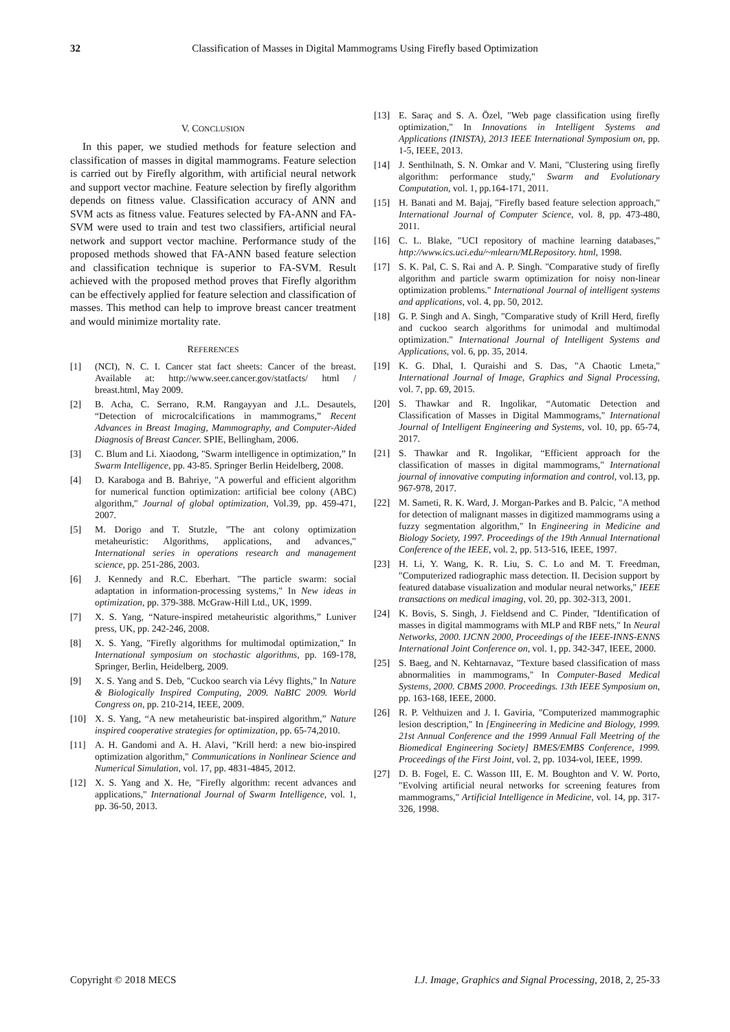32 Classification of Masses in Digital Mammograms Using Firefly based Optimization
V. CONCLUSION
In this paper, we studied methods for feature selection and classification of masses in digital mammograms. Feature selection is carried out by Firefly algorithm, with artificial neural network and support vector machine. Feature selection by firefly algorithm depends on fitness value. Classification accuracy of ANN and SVM acts as fitness value. Features selected by FA-ANN and FA-SVM were used to train and test two classifiers, artificial neural network and support vector machine. Performance study of the proposed methods showed that FA-ANN based feature selection and classification technique is superior to FA-SVM. Result achieved with the proposed method proves that Firefly algorithm can be effectively applied for feature selection and classification of masses. This method can help to improve breast cancer treatment and would minimize mortality rate.
REFERENCES
[1] (NCI), N. C. I. Cancer stat fact sheets: Cancer of the breast. Available at: http://www.seer.cancer.gov/statfacts/ html / breast.html, May 2009.
[2] B. Acha, C. Serrano, R.M. Rangayyan and J.L. Desautels, “Detection of microcalcifications in mammograms,” Recent Advances in Breast Imaging, Mammography, and Computer-Aided Diagnosis of Breast Cancer. SPIE, Bellingham, 2006.
[3] C. Blum and Li. Xiaodong, "Swarm intelligence in optimization,” In Swarm Intelligence, pp. 43-85. Springer Berlin Heidelberg, 2008.
[4] D. Karaboga and B. Bahriye, "A powerful and efficient algorithm for numerical function optimization: artificial bee colony (ABC) algorithm," Journal of global optimization, Vol.39, pp. 459-471, 2007.
[5] M. Dorigo and T. Stutzle, "The ant colony optimization metaheuristic: Algorithms, applications, and advances," International series in operations research and management science, pp. 251-286, 2003.
[6] J. Kennedy and R.C. Eberhart. "The particle swarm: social adaptation in information-processing systems," In New ideas in optimization, pp. 379-388. McGraw-Hill Ltd., UK, 1999.
[7] X. S. Yang, “Nature-inspired metaheuristic algorithms,” Luniver press, UK, pp. 242-246, 2008.
[8] X. S. Yang, "Firefly algorithms for multimodal optimization," In International symposium on stochastic algorithms, pp. 169-178, Springer, Berlin, Heidelberg, 2009.
[9] X. S. Yang and S. Deb, "Cuckoo search via Lévy flights," In Nature & Biologically Inspired Computing, 2009. NaBIC 2009. World Congress on, pp. 210-214, IEEE, 2009.
[10] X. S. Yang, “A new metaheuristic bat-inspired algorithm,” Nature inspired cooperative strategies for optimization, pp. 65-74,2010.
[11] A. H. Gandomi and A. H. Alavi, "Krill herd: a new bio-inspired optimization algorithm," Communications in Nonlinear Science and Numerical Simulation, vol. 17, pp. 4831-4845, 2012.
[12] X. S. Yang and X. He, "Firefly algorithm: recent advances and applications," International Journal of Swarm Intelligence, vol. 1, pp. 36-50, 2013.
[13] E. Saraç and S. A. Özel, "Web page classification using firefly optimization," In Innovations in Intelligent Systems and Applications (INISTA), 2013 IEEE International Symposium on, pp. 1-5, IEEE, 2013.
[14] J. Senthilnath, S. N. Omkar and V. Mani, "Clustering using firefly algorithm: performance study," Swarm and Evolutionary Computation, vol. 1, pp.164-171, 2011.
[15] H. Banati and M. Bajaj, "Firefly based feature selection approach," International Journal of Computer Science, vol. 8, pp. 473-480, 2011.
[16] C. L. Blake, "UCI repository of machine learning databases," http://www.ics.uci.edu/~mlearn/MLRepository. html, 1998.
[17] S. K. Pal, C. S. Rai and A. P. Singh. "Comparative study of firefly algorithm and particle swarm optimization for noisy non-linear optimization problems." International Journal of intelligent systems and applications, vol. 4, pp. 50, 2012.
[18] G. P. Singh and A. Singh, "Comparative study of Krill Herd, firefly and cuckoo search algorithms for unimodal and multimodal optimization." International Journal of Intelligent Systems and Applications, vol. 6, pp. 35, 2014.
[19] K. G. Dhal, I. Quraishi and S. Das, "A Chaotic Lmeta," International Journal of Image, Graphics and Signal Processing, vol. 7, pp. 69, 2015.
[20] S. Thawkar and R. Ingolikar, “Automatic Detection and Classification of Masses in Digital Mammograms," International Journal of Intelligent Engineering and Systems, vol. 10, pp. 65-74, 2017.
[21] S. Thawkar and R. Ingolikar, “Efficient approach for the classification of masses in digital mammograms," International journal of innovative computing information and control, vol.13, pp. 967-978, 2017.
[22] M. Sameti, R. K. Ward, J. Morgan-Parkes and B. Palcic, "A method for detection of malignant masses in digitized mammograms using a fuzzy segmentation algorithm," In Engineering in Medicine and Biology Society, 1997. Proceedings of the 19th Annual International Conference of the IEEE, vol. 2, pp. 513-516, IEEE, 1997.
[23] H. Li, Y. Wang, K. R. Liu, S. C. Lo and M. T. Freedman, "Computerized radiographic mass detection. II. Decision support by featured database visualization and modular neural networks," IEEE transactions on medical imaging, vol. 20, pp. 302-313, 2001.
[24] K. Bovis, S. Singh, J. Fieldsend and C. Pinder, "Identification of masses in digital mammograms with MLP and RBF nets," In Neural Networks, 2000. IJCNN 2000, Proceedings of the IEEE-INNS-ENNS International Joint Conference on, vol. 1, pp. 342-347, IEEE, 2000.
[25] S. Baeg, and N. Kehtarnavaz, "Texture based classification of mass abnormalities in mammograms," In Computer-Based Medical Systems, 2000. CBMS 2000. Proceedings. 13th IEEE Symposium on, pp. 163-168, IEEE, 2000.
[26] R. P. Velthuizen and J. I. Gaviria, "Computerized mammographic lesion description," In [Engineering in Medicine and Biology, 1999. 21st Annual Conference and the 1999 Annual Fall Meetring of the Biomedical Engineering Society] BMES/EMBS Conference, 1999. Proceedings of the First Joint, vol. 2, pp. 1034-vol, IEEE, 1999.
[27] D. B. Fogel, E. C. Wasson III, E. M. Boughton and V. W. Porto, "Evolving artificial neural networks for screening features from mammograms," Artificial Intelligence in Medicine, vol. 14, pp. 317-326, 1998.
Copyright © 2018 MECS I.J. Image, Graphics and Signal Processing, 2018, 2, 25-33